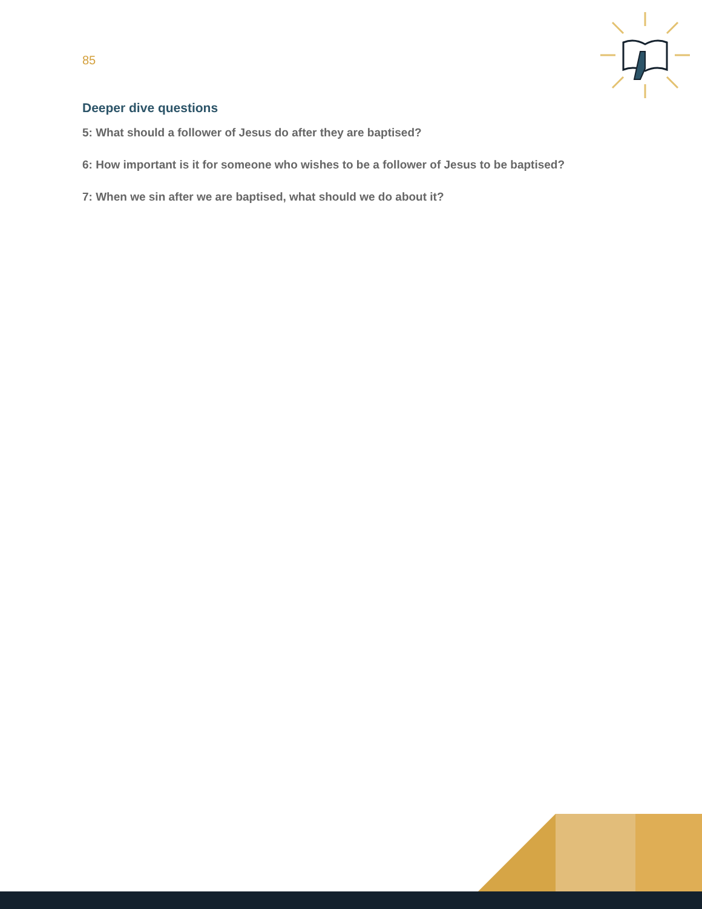85
Deeper dive questions
5: What should a follower of Jesus do after they are baptised?
6: How important is it for someone who wishes to be a follower of Jesus to be baptised?
7: When we sin after we are baptised, what should we do about it?